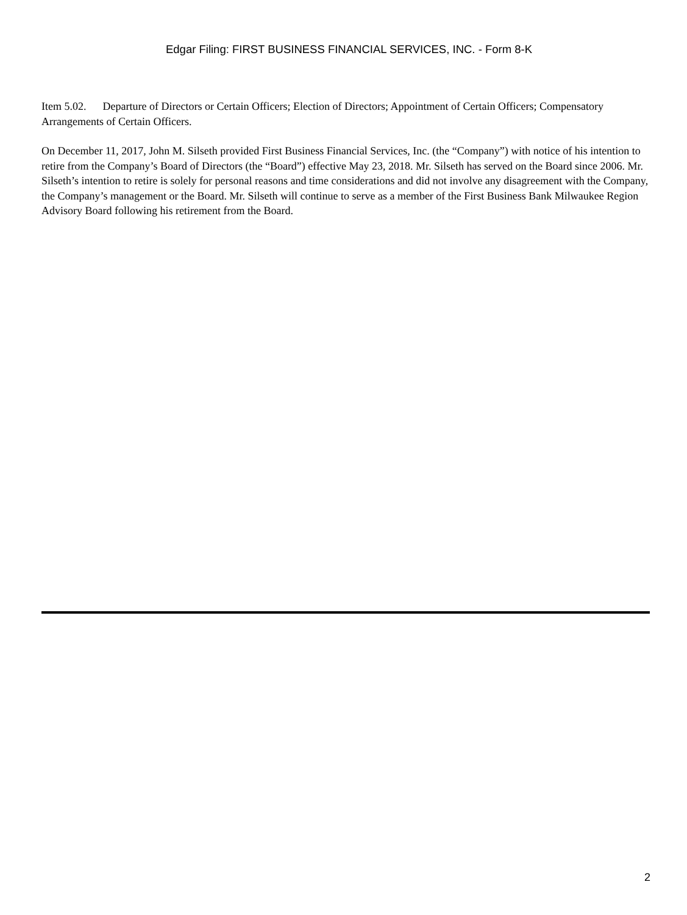Edgar Filing: FIRST BUSINESS FINANCIAL SERVICES, INC. - Form 8-K
Item 5.02. Departure of Directors or Certain Officers; Election of Directors; Appointment of Certain Officers; Compensatory Arrangements of Certain Officers.
On December 11, 2017, John M. Silseth provided First Business Financial Services, Inc. (the “Company”) with notice of his intention to retire from the Company’s Board of Directors (the “Board”) effective May 23, 2018. Mr. Silseth has served on the Board since 2006. Mr. Silseth’s intention to retire is solely for personal reasons and time considerations and did not involve any disagreement with the Company, the Company’s management or the Board. Mr. Silseth will continue to serve as a member of the First Business Bank Milwaukee Region Advisory Board following his retirement from the Board.
2